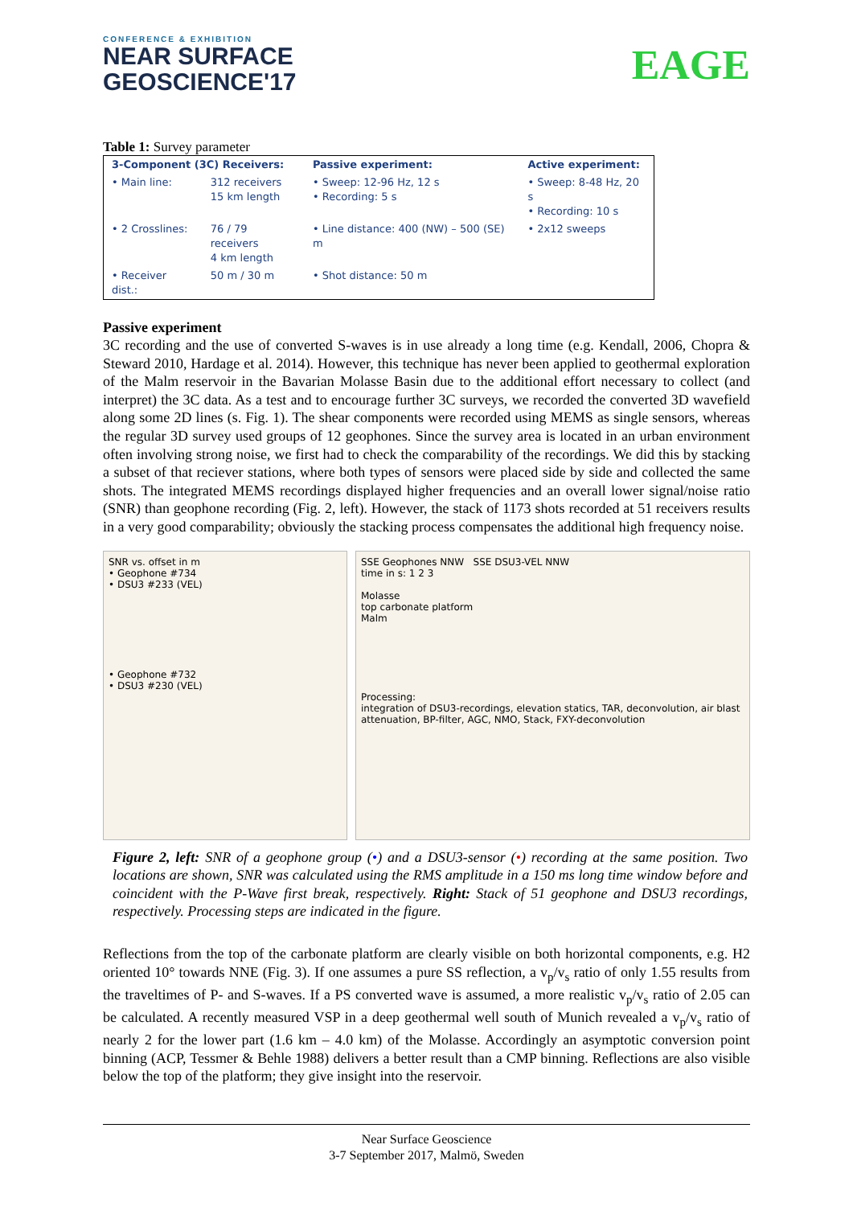CONFERENCE & EXHIBITION
NEAR SURFACE
GEOSCIENCE'17
EAGE
Table 1: Survey parameter
| 3-Component (3C) Receivers: | | Passive experiment: | Active experiment: |
| --- | --- | --- | --- |
| • Main line: | 312 receivers 15 km length | • Sweep: 12-96 Hz, 12 s • Recording: 5 s | • Sweep: 8-48 Hz, 20 s • Recording: 10 s |
| • 2 Crosslines: | 76 / 79 receivers 4 km length | • Line distance: 400 (NW) – 500 (SE) m | • 2x12 sweeps |
| • Receiver dist.: | 50 m / 30 m | • Shot distance: 50 m | |
Passive experiment
3C recording and the use of converted S-waves is in use already a long time (e.g. Kendall, 2006, Chopra & Steward 2010, Hardage et al. 2014). However, this technique has never been applied to geothermal exploration of the Malm reservoir in the Bavarian Molasse Basin due to the additional effort necessary to collect (and interpret) the 3C data. As a test and to encourage further 3C surveys, we recorded the converted 3D wavefield along some 2D lines (s. Fig. 1). The shear components were recorded using MEMS as single sensors, whereas the regular 3D survey used groups of 12 geophones. Since the survey area is located in an urban environment often involving strong noise, we first had to check the comparability of the recordings. We did this by stacking a subset of that reciever stations, where both types of sensors were placed side by side and collected the same shots. The integrated MEMS recordings displayed higher frequencies and an overall lower signal/noise ratio (SNR) than geophone recording (Fig. 2, left). However, the stack of 1173 shots recorded at 51 receivers results in a very good comparability; obviously the stacking process compensates the additional high frequency noise.
SNR vs. offset in m
• Geophone #734
• DSU3 #233 (VEL)
• Geophone #732
• DSU3 #230 (VEL)
SSE Geophones NNW SSE DSU3-VEL NNW
time in s: 1 2 3
Molasse
top carbonate platform
Malm
Processing:
integration of DSU3-recordings, elevation statics, TAR, deconvolution, air blast attenuation, BP-filter, AGC, NMO, Stack, FXY-deconvolution
Figure 2, left: SNR of a geophone group (•) and a DSU3-sensor (•) recording at the same position. Two locations are shown, SNR was calculated using the RMS amplitude in a 150 ms long time window before and coincident with the P-Wave first break, respectively. Right: Stack of 51 geophone and DSU3 recordings, respectively. Processing steps are indicated in the figure.
Reflections from the top of the carbonate platform are clearly visible on both horizontal components, e.g. H2 oriented 10° towards NNE (Fig. 3). If one assumes a pure SS reflection, a v<sub>p</sub>/v<sub>s</sub> ratio of only 1.55 results from the traveltimes of P- and S-waves. If a PS converted wave is assumed, a more realistic v<sub>p</sub>/v<sub>s</sub> ratio of 2.05 can be calculated. A recently measured VSP in a deep geothermal well south of Munich revealed a v<sub>p</sub>/v<sub>s</sub> ratio of nearly 2 for the lower part (1.6 km – 4.0 km) of the Molasse. Accordingly an asymptotic conversion point binning (ACP, Tessmer & Behle 1988) delivers a better result than a CMP binning. Reflections are also visible below the top of the platform; they give insight into the reservoir.
Near Surface Geoscience
3-7 September 2017, Malmö, Sweden